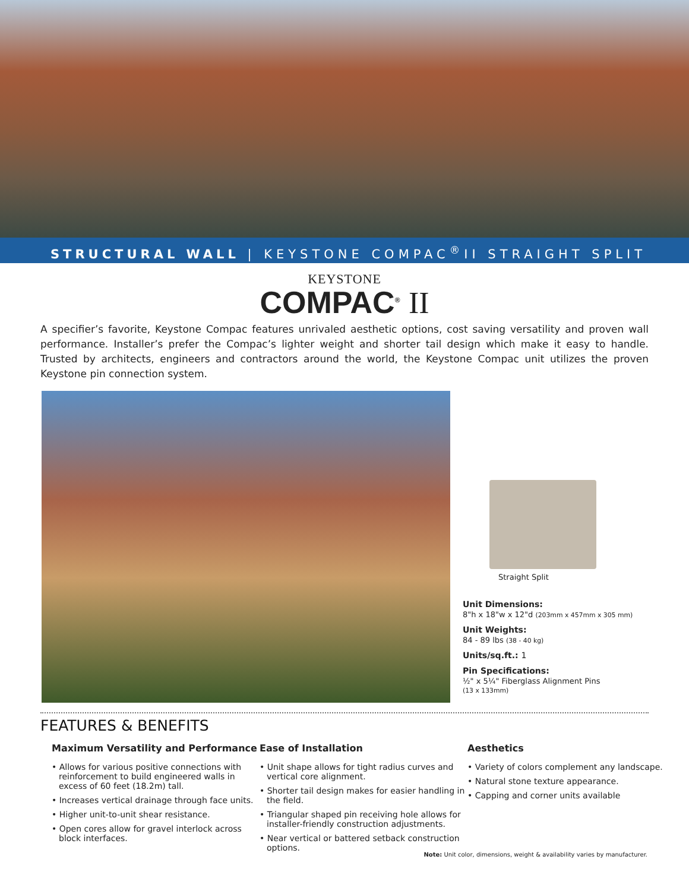STRUCTURAL WALL | KEYSTONE COMPAC<sup>®</sup>II STRAIGHT SPLIT
KEYSTONE
COMPAC<sup>®</sup> II
A specifier’s favorite, Keystone Compac features unrivaled aesthetic options, cost saving versatility and proven wall performance. Installer’s prefer the Compac’s lighter weight and shorter tail design which make it easy to handle. Trusted by architects, engineers and contractors around the world, the Keystone Compac unit utilizes the proven Keystone pin connection system.
Straight Split
Unit Dimensions:
8"h x 18"w x 12"d (203mm x 457mm x 305 mm)
Unit Weights:
84 - 89 lbs (38 - 40 kg)
Units/sq.ft.: 1
Pin Specifications:
½" x 5¼" Fiberglass Alignment Pins
(13 x 133mm)
FEATURES & BENEFITS
Maximum Versatility and Performance
• Allows for various positive connections with reinforcement to build engineered walls in excess of 60 feet (18.2m) tall.
• Increases vertical drainage through face units.
• Higher unit-to-unit shear resistance.
• Open cores allow for gravel interlock across block interfaces.
Ease of Installation
• Unit shape allows for tight radius curves and vertical core alignment.
• Shorter tail design makes for easier handling in the field.
• Triangular shaped pin receiving hole allows for installer-friendly construction adjustments.
• Near vertical or battered setback construction options.
Aesthetics
• Variety of colors complement any landscape.
• Natural stone texture appearance.
• Capping and corner units available
Note: Unit color, dimensions, weight & availability varies by manufacturer.